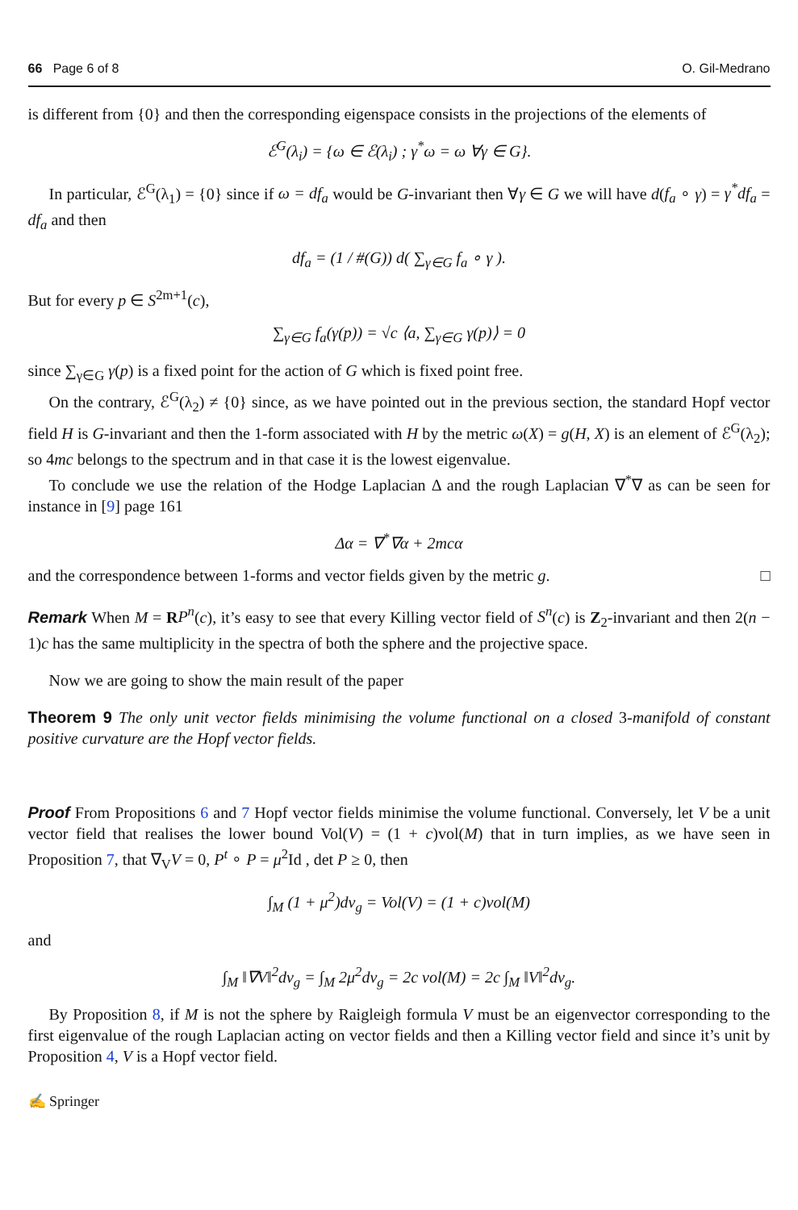66 Page 6 of 8 O. Gil-Medrano
is different from {0} and then the corresponding eigenspace consists in the projections of the elements of
ℰ<sup>G</sup>(λ<sub>i</sub>) = {ω ∈ ℰ(λ<sub>i</sub>) ; γ<sup>*</sup>ω = ω ∀γ ∈ G}.
In particular, ℰ<sup>G</sup>(λ<sub>1</sub>) = {0} since if ω = df<sub>a</sub> would be G-invariant then ∀γ ∈ G we will have d(f<sub>a</sub> ∘ γ) = γ<sup>*</sup>df<sub>a</sub> = df<sub>a</sub> and then
df<sub>a</sub> = (1 / #(G)) d( ∑<sub>γ∈G</sub> f<sub>a</sub> ∘ γ ).
But for every p ∈ S<sup>2m+1</sup>(c),
∑<sub>γ∈G</sub> f<sub>a</sub>(γ(p)) = √c ⟨a, ∑<sub>γ∈G</sub> γ(p)⟩ = 0
since ∑<sub>γ∈G</sub> γ(p) is a fixed point for the action of G which is fixed point free.
On the contrary, ℰ<sup>G</sup>(λ<sub>2</sub>) ≠ {0} since, as we have pointed out in the previous section, the standard Hopf vector field H is G-invariant and then the 1-form associated with H by the metric ω(X) = g(H, X) is an element of ℰ<sup>G</sup>(λ<sub>2</sub>); so 4mc belongs to the spectrum and in that case it is the lowest eigenvalue.
To conclude we use the relation of the Hodge Laplacian Δ and the rough Laplacian ∇<sup>*</sup>∇ as can be seen for instance in [9] page 161
Δα = ∇<sup>*</sup>∇α + 2mcα
and the correspondence between 1-forms and vector fields given by the metric g. □
Remark When M = RP<sup>n</sup>(c), it’s easy to see that every Killing vector field of S<sup>n</sup>(c) is Z<sub>2</sub>-invariant and then 2(n − 1)c has the same multiplicity in the spectra of both the sphere and the projective space.
Now we are going to show the main result of the paper
Theorem 9 The only unit vector fields minimising the volume functional on a closed 3-manifold of constant positive curvature are the Hopf vector fields.
Proof From Propositions 6 and 7 Hopf vector fields minimise the volume functional. Conversely, let V be a unit vector field that realises the lower bound Vol(V) = (1 + c)vol(M) that in turn implies, as we have seen in Proposition 7, that ∇<sub>V</sub>V = 0, P<sup>t</sup> ∘ P = μ<sup>2</sup>Id , det P ≥ 0, then
∫<sub>M</sub> (1 + μ<sup>2</sup>)dv<sub>g</sub> = Vol(V) = (1 + c)vol(M)
and
∫<sub>M</sub> ‖∇V‖<sup>2</sup>dv<sub>g</sub> = ∫<sub>M</sub> 2μ<sup>2</sup>dv<sub>g</sub> = 2c vol(M) = 2c ∫<sub>M</sub> ‖V‖<sup>2</sup>dv<sub>g</sub>.
By Proposition 8, if M is not the sphere by Raigleigh formula V must be an eigenvector corresponding to the first eigenvalue of the rough Laplacian acting on vector fields and then a Killing vector field and since it’s unit by Proposition 4, V is a Hopf vector field.
✍ Springer